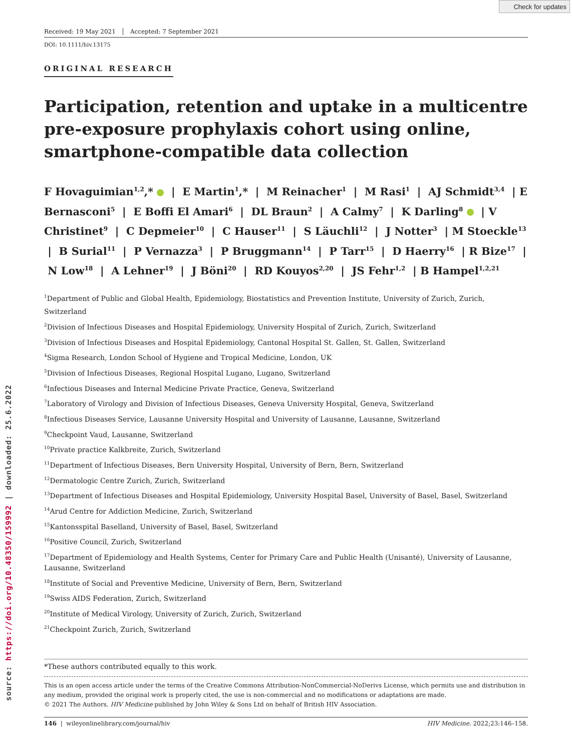Check for updates
source: https://doi.org/10.48350/159992 | downloaded: 25.6.2022
Received: 19 May 2021 Accepted: 7 September 2021
DOI: 10.1111/hiv.13175
ORIGINAL RESEARCH
Participation, retention and uptake in a multicentre pre-exposure prophylaxis cohort using online, smartphone-compatible data collection
F Hovaguimian<sup>1,2</sup>,* | E Martin<sup>1</sup>,* | M Reinacher<sup>1</sup> | M Rasi<sup>1</sup> | AJ Schmidt<sup>3,4</sup> | E Bernasconi<sup>5</sup> | E Boffi El Amari<sup>6</sup> | DL Braun<sup>2</sup> | A Calmy<sup>7</sup> | K Darling<sup>8</sup> | V Christinet<sup>9</sup> | C Depmeier<sup>10</sup> | C Hauser<sup>11</sup> | S Läuchli<sup>12</sup> | J Notter<sup>3</sup> | M Stoeckle<sup>13</sup> | B Surial<sup>11</sup> | P Vernazza<sup>3</sup> | P Bruggmann<sup>14</sup> | P Tarr<sup>15</sup> | D Haerry<sup>16</sup> | R Bize<sup>17</sup> | N Low<sup>18</sup> | A Lehner<sup>19</sup> | J Böni<sup>20</sup> | RD Kouyos<sup>2,20</sup> | JS Fehr<sup>1,2</sup> | B Hampel<sup>1,2,21</sup>
<sup>1</sup> Department of Public and Global Health, Epidemiology, Biostatistics and Prevention Institute, University of Zurich, Zurich, Switzerland
<sup>2</sup> Division of Infectious Diseases and Hospital Epidemiology, University Hospital of Zurich, Zurich, Switzerland
<sup>3</sup> Division of Infectious Diseases and Hospital Epidemiology, Cantonal Hospital St. Gallen, St. Gallen, Switzerland
<sup>4</sup> Sigma Research, London School of Hygiene and Tropical Medicine, London, UK
<sup>5</sup> Division of Infectious Diseases, Regional Hospital Lugano, Lugano, Switzerland
<sup>6</sup> Infectious Diseases and Internal Medicine Private Practice, Geneva, Switzerland
<sup>7</sup> Laboratory of Virology and Division of Infectious Diseases, Geneva University Hospital, Geneva, Switzerland
<sup>8</sup> Infectious Diseases Service, Lausanne University Hospital and University of Lausanne, Lausanne, Switzerland
<sup>9</sup> Checkpoint Vaud, Lausanne, Switzerland
<sup>10</sup> Private practice Kalkbreite, Zurich, Switzerland
<sup>11</sup> Department of Infectious Diseases, Bern University Hospital, University of Bern, Bern, Switzerland
<sup>12</sup> Dermatologic Centre Zurich, Zurich, Switzerland
<sup>13</sup> Department of Infectious Diseases and Hospital Epidemiology, University Hospital Basel, University of Basel, Basel, Switzerland
<sup>14</sup> Arud Centre for Addiction Medicine, Zurich, Switzerland
<sup>15</sup> Kantonsspital Baselland, University of Basel, Basel, Switzerland
<sup>16</sup> Positive Council, Zurich, Switzerland
<sup>17</sup> Department of Epidemiology and Health Systems, Center for Primary Care and Public Health (Unisanté), University of Lausanne, Lausanne, Switzerland
<sup>18</sup> Institute of Social and Preventive Medicine, University of Bern, Bern, Switzerland
<sup>19</sup> Swiss AIDS Federation, Zurich, Switzerland
<sup>20</sup> Institute of Medical Virology, University of Zurich, Zurich, Switzerland
<sup>21</sup> Checkpoint Zurich, Zurich, Switzerland
*These authors contributed equally to this work.
This is an open access article under the terms of the Creative Commons Attribution-NonCommercial-NoDerivs License, which permits use and distribution in any medium, provided the original work is properly cited, the use is non-commercial and no modifications or adaptations are made.
© 2021 The Authors. HIV Medicine published by John Wiley & Sons Ltd on behalf of British HIV Association.
146 | wileyonlinelibrary.com/journal/hiv HIV Medicine. 2022;23:146–158.